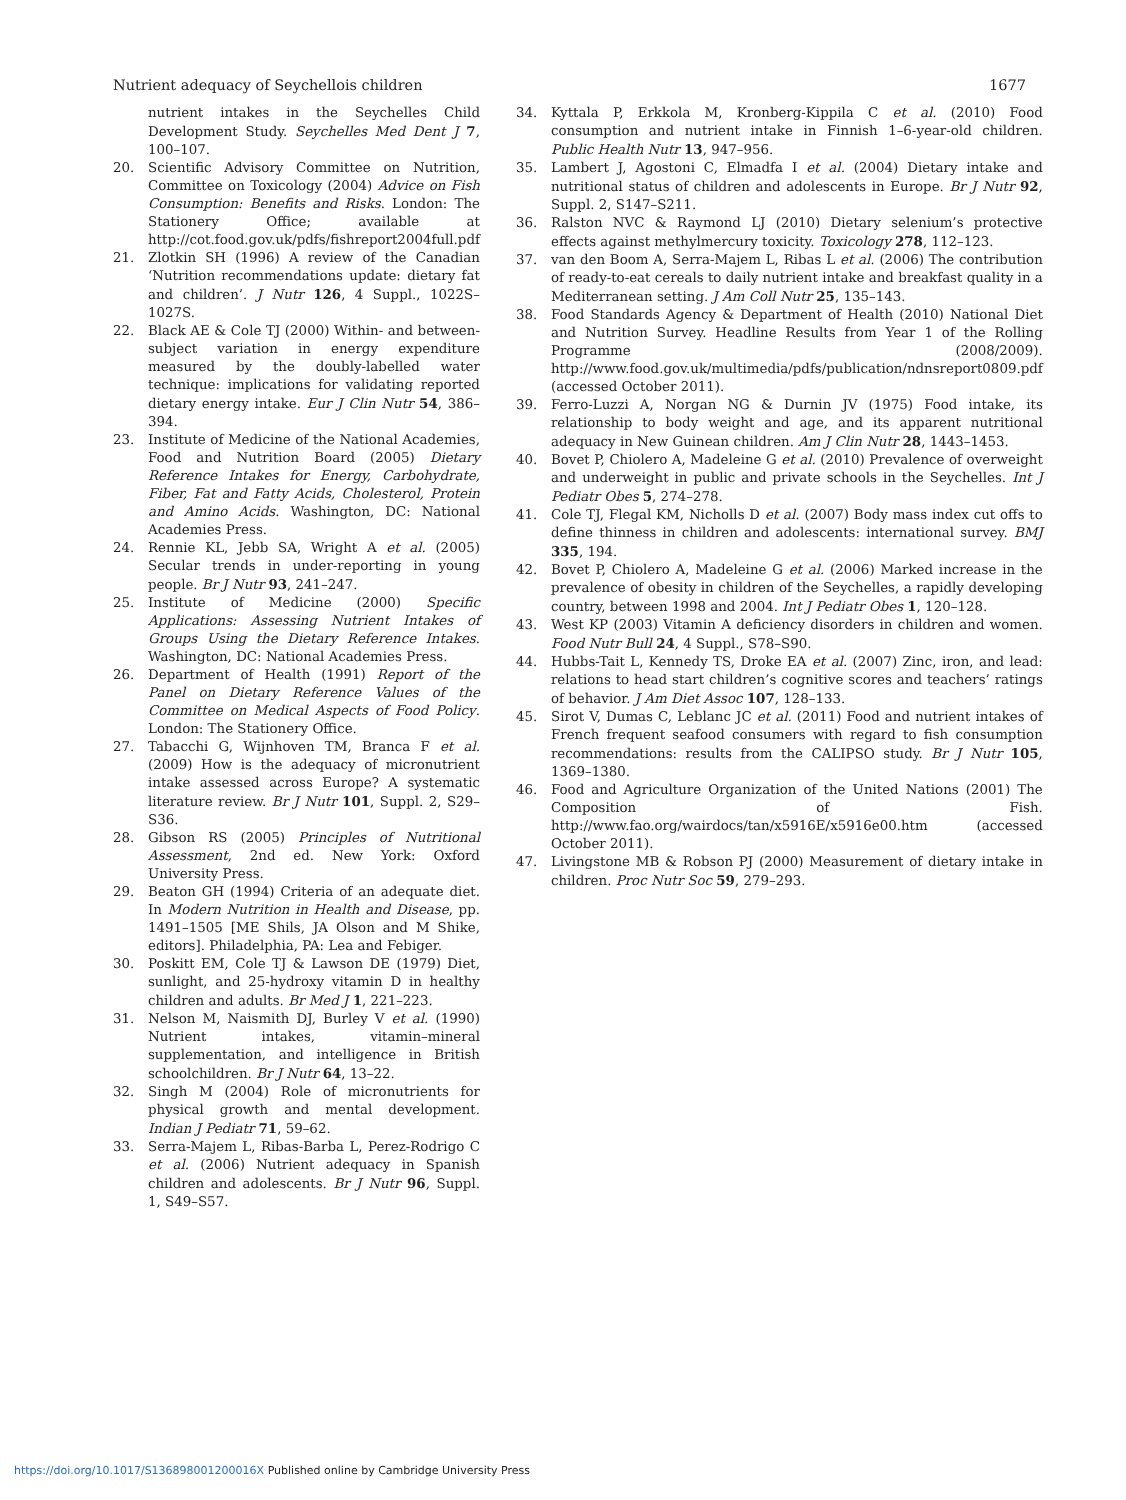Nutrient adequacy of Seychellois children 1677
nutrient intakes in the Seychelles Child Development Study. Seychelles Med Dent J 7, 100–107.
20. Scientific Advisory Committee on Nutrition, Committee on Toxicology (2004) Advice on Fish Consumption: Benefits and Risks. London: The Stationery Office; available at http://cot.food.gov.uk/pdfs/fishreport2004full.pdf
21. Zlotkin SH (1996) A review of the Canadian ‘Nutrition recommendations update: dietary fat and children’. J Nutr 126, 4 Suppl., 1022S–1027S.
22. Black AE & Cole TJ (2000) Within- and between-subject variation in energy expenditure measured by the doubly-labelled water technique: implications for validating reported dietary energy intake. Eur J Clin Nutr 54, 386–394.
23. Institute of Medicine of the National Academies, Food and Nutrition Board (2005) Dietary Reference Intakes for Energy, Carbohydrate, Fiber, Fat and Fatty Acids, Cholesterol, Protein and Amino Acids. Washington, DC: National Academies Press.
24. Rennie KL, Jebb SA, Wright A et al. (2005) Secular trends in under-reporting in young people. Br J Nutr 93, 241–247.
25. Institute of Medicine (2000) Specific Applications: Assessing Nutrient Intakes of Groups Using the Dietary Reference Intakes. Washington, DC: National Academies Press.
26. Department of Health (1991) Report of the Panel on Dietary Reference Values of the Committee on Medical Aspects of Food Policy. London: The Stationery Office.
27. Tabacchi G, Wijnhoven TM, Branca F et al. (2009) How is the adequacy of micronutrient intake assessed across Europe? A systematic literature review. Br J Nutr 101, Suppl. 2, S29–S36.
28. Gibson RS (2005) Principles of Nutritional Assessment, 2nd ed. New York: Oxford University Press.
29. Beaton GH (1994) Criteria of an adequate diet. In Modern Nutrition in Health and Disease, pp. 1491–1505 [ME Shils, JA Olson and M Shike, editors]. Philadelphia, PA: Lea and Febiger.
30. Poskitt EM, Cole TJ & Lawson DE (1979) Diet, sunlight, and 25-hydroxy vitamin D in healthy children and adults. Br Med J 1, 221–223.
31. Nelson M, Naismith DJ, Burley V et al. (1990) Nutrient intakes, vitamin–mineral supplementation, and intelligence in British schoolchildren. Br J Nutr 64, 13–22.
32. Singh M (2004) Role of micronutrients for physical growth and mental development. Indian J Pediatr 71, 59–62.
33. Serra-Majem L, Ribas-Barba L, Perez-Rodrigo C et al. (2006) Nutrient adequacy in Spanish children and adolescents. Br J Nutr 96, Suppl. 1, S49–S57.
34. Kyttala P, Erkkola M, Kronberg-Kippila C et al. (2010) Food consumption and nutrient intake in Finnish 1–6-year-old children. Public Health Nutr 13, 947–956.
35. Lambert J, Agostoni C, Elmadfa I et al. (2004) Dietary intake and nutritional status of children and adolescents in Europe. Br J Nutr 92, Suppl. 2, S147–S211.
36. Ralston NVC & Raymond LJ (2010) Dietary selenium’s protective effects against methylmercury toxicity. Toxicology 278, 112–123.
37. van den Boom A, Serra-Majem L, Ribas L et al. (2006) The contribution of ready-to-eat cereals to daily nutrient intake and breakfast quality in a Mediterranean setting. J Am Coll Nutr 25, 135–143.
38. Food Standards Agency & Department of Health (2010) National Diet and Nutrition Survey. Headline Results from Year 1 of the Rolling Programme (2008/2009). http://www.food.gov.uk/multimedia/pdfs/publication/ndnsreport0809.pdf (accessed October 2011).
39. Ferro-Luzzi A, Norgan NG & Durnin JV (1975) Food intake, its relationship to body weight and age, and its apparent nutritional adequacy in New Guinean children. Am J Clin Nutr 28, 1443–1453.
40. Bovet P, Chiolero A, Madeleine G et al. (2010) Prevalence of overweight and underweight in public and private schools in the Seychelles. Int J Pediatr Obes 5, 274–278.
41. Cole TJ, Flegal KM, Nicholls D et al. (2007) Body mass index cut offs to define thinness in children and adolescents: international survey. BMJ 335, 194.
42. Bovet P, Chiolero A, Madeleine G et al. (2006) Marked increase in the prevalence of obesity in children of the Seychelles, a rapidly developing country, between 1998 and 2004. Int J Pediatr Obes 1, 120–128.
43. West KP (2003) Vitamin A deficiency disorders in children and women. Food Nutr Bull 24, 4 Suppl., S78–S90.
44. Hubbs-Tait L, Kennedy TS, Droke EA et al. (2007) Zinc, iron, and lead: relations to head start children’s cognitive scores and teachers’ ratings of behavior. J Am Diet Assoc 107, 128–133.
45. Sirot V, Dumas C, Leblanc JC et al. (2011) Food and nutrient intakes of French frequent seafood consumers with regard to fish consumption recommendations: results from the CALIPSO study. Br J Nutr 105, 1369–1380.
46. Food and Agriculture Organization of the United Nations (2001) The Composition of Fish. http://www.fao.org/wairdocs/tan/x5916E/x5916e00.htm (accessed October 2011).
47. Livingstone MB & Robson PJ (2000) Measurement of dietary intake in children. Proc Nutr Soc 59, 279–293.
https://doi.org/10.1017/S136898001200016X Published online by Cambridge University Press